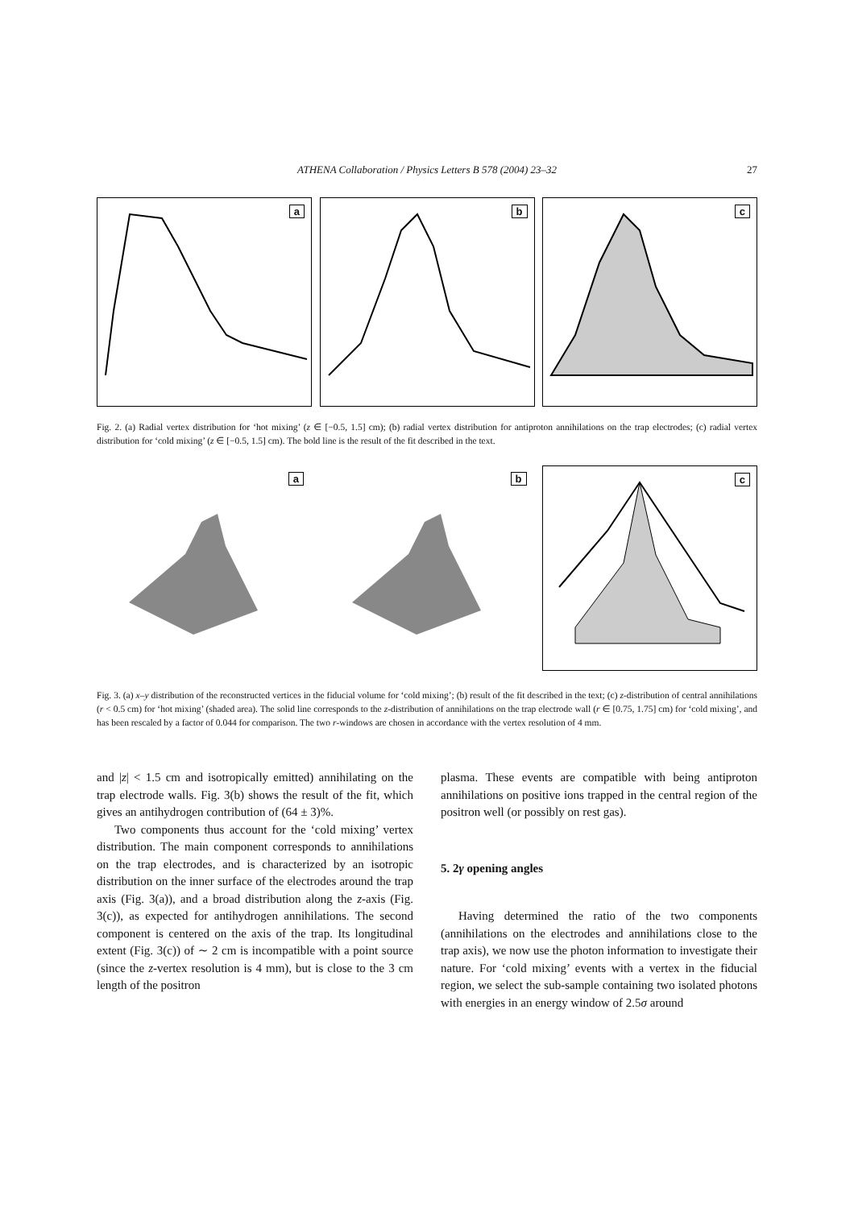ATHENA Collaboration / Physics Letters B 578 (2004) 23–32 27
a
b
c
Fig. 2. (a) Radial vertex distribution for ‘hot mixing’ (z ∈ [−0.5, 1.5] cm); (b) radial vertex distribution for antiproton annihilations on the trap electrodes; (c) radial vertex distribution for ‘cold mixing’ (z ∈ [−0.5, 1.5] cm). The bold line is the result of the fit described in the text.
a
b
c
Fig. 3. (a) x–y distribution of the reconstructed vertices in the fiducial volume for ‘cold mixing’; (b) result of the fit described in the text; (c) z-distribution of central annihilations (r < 0.5 cm) for ‘hot mixing’ (shaded area). The solid line corresponds to the z-distribution of annihilations on the trap electrode wall (r ∈ [0.75, 1.75] cm) for ‘cold mixing’, and has been rescaled by a factor of 0.044 for comparison. The two r-windows are chosen in accordance with the vertex resolution of 4 mm.
and |z| < 1.5 cm and isotropically emitted) annihilating on the trap electrode walls. Fig. 3(b) shows the result of the fit, which gives an antihydrogen contribution of (64 ± 3)%.
Two components thus account for the ‘cold mixing’ vertex distribution. The main component corresponds to annihilations on the trap electrodes, and is characterized by an isotropic distribution on the inner surface of the electrodes around the trap axis (Fig. 3(a)), and a broad distribution along the z-axis (Fig. 3(c)), as expected for antihydrogen annihilations. The second component is centered on the axis of the trap. Its longitudinal extent (Fig. 3(c)) of ∼ 2 cm is incompatible with a point source (since the z-vertex resolution is 4 mm), but is close to the 3 cm length of the positron
plasma. These events are compatible with being antiproton annihilations on positive ions trapped in the central region of the positron well (or possibly on rest gas).
5. 2γ opening angles
Having determined the ratio of the two components (annihilations on the electrodes and annihilations close to the trap axis), we now use the photon information to investigate their nature. For ‘cold mixing’ events with a vertex in the fiducial region, we select the sub-sample containing two isolated photons with energies in an energy window of 2.5σ around